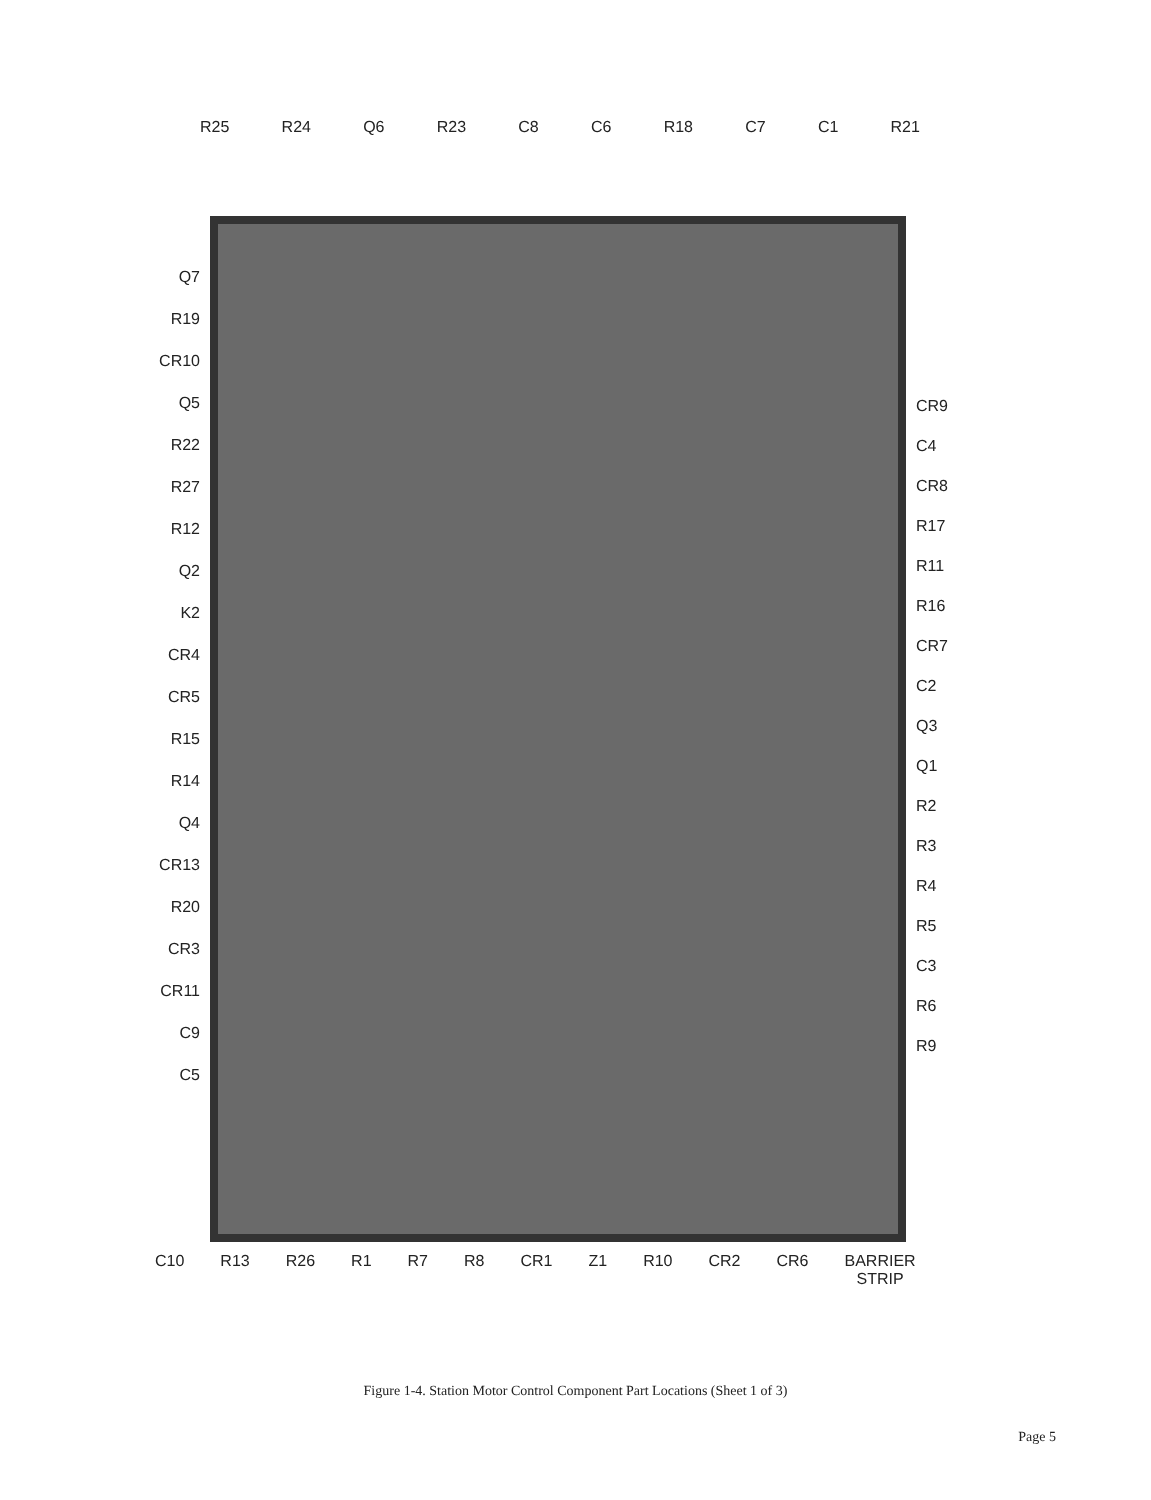R25 R24 Q6 R23 C8 C6 R18 C7 C1 R21
Q7
R19
CR10
Q5
R22
R27
R12
Q2
K2
CR4
CR5
R15
R14
Q4
CR13
R20
CR3
CR11
C9
C5
CR9
C4
CR8
R17
R11
R16
CR7
C2
Q3
Q1
R2
R3
R4
R5
C3
R6
R9
C10 R13 R26 R1 R7 R8 CR1 Z1 R10 CR2 CR6 BARRIER
STRIP
Figure 1-4. Station Motor Control Component Part Locations (Sheet 1 of 3)
Page 5